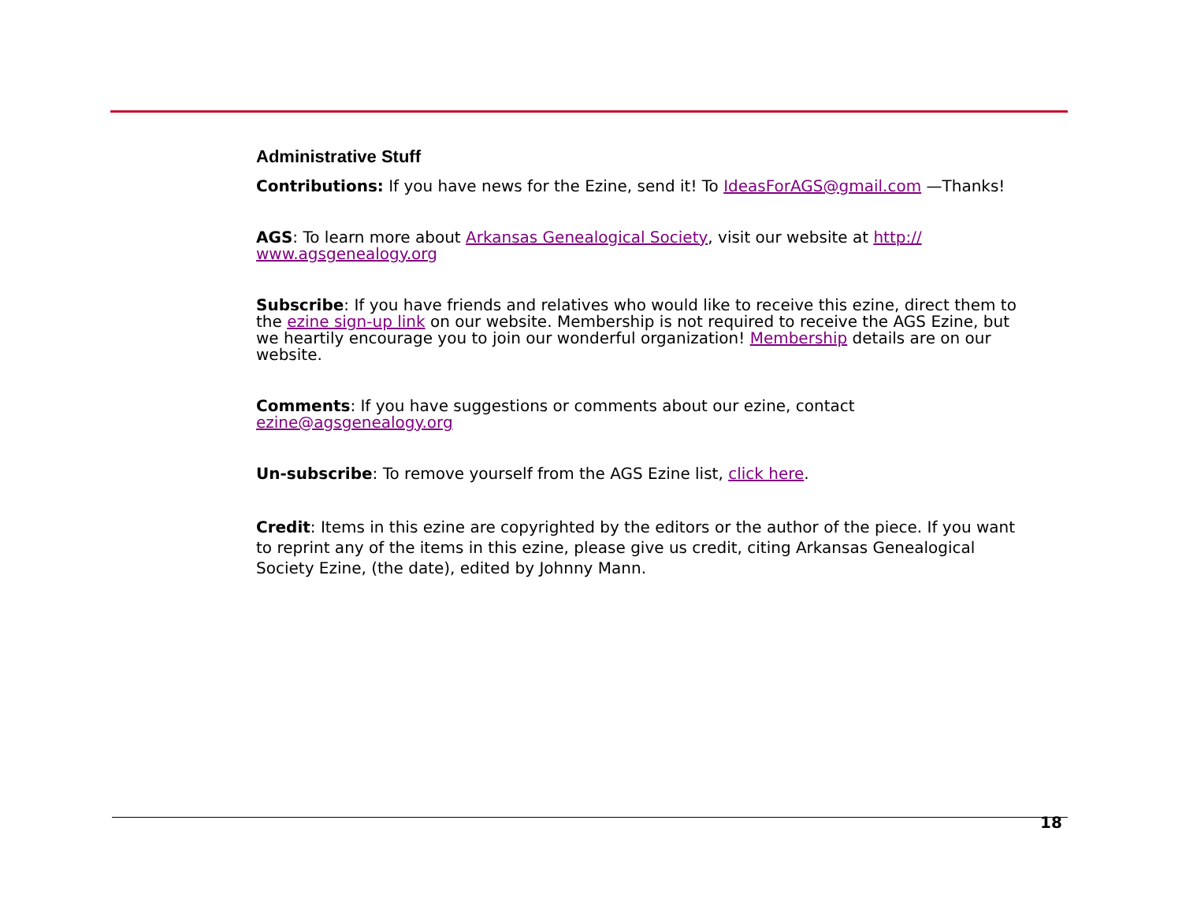Administrative Stuff
Contributions: If you have news for the Ezine, send it! To IdeasForAGS@gmail.com —Thanks!
AGS: To learn more about Arkansas Genealogical Society, visit our website at http://
www.agsgenealogy.org
Subscribe: If you have friends and relatives who would like to receive this ezine, direct them to the ezine sign-up link on our website. Membership is not required to receive the AGS Ezine, but we heartily encourage you to join our wonderful organization! Membership details are on our website.
Comments: If you have suggestions or comments about our ezine, contact
ezine@agsgenealogy.org
Un-subscribe: To remove yourself from the AGS Ezine list, click here.
Credit: Items in this ezine are copyrighted by the editors or the author of the piece. If you want to reprint any of the items in this ezine, please give us credit, citing Arkansas Genealogical Society Ezine, (the date), edited by Johnny Mann.
18